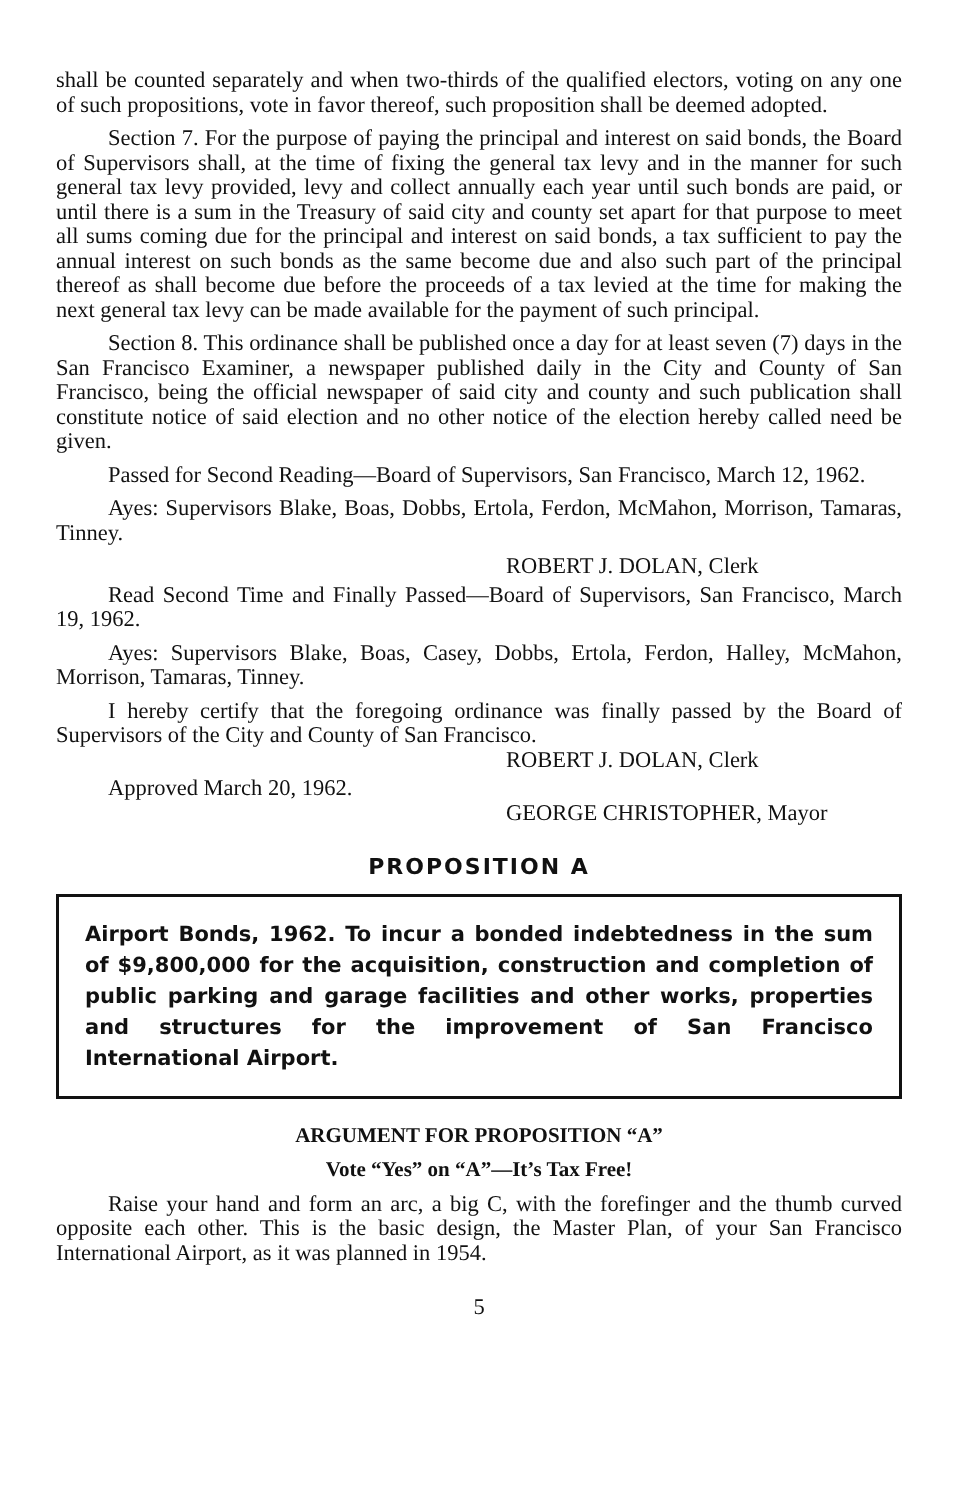shall be counted separately and when two-thirds of the qualified electors, voting on any one of such propositions, vote in favor thereof, such proposition shall be deemed adopted.
Section 7. For the purpose of paying the principal and interest on said bonds, the Board of Supervisors shall, at the time of fixing the general tax levy and in the manner for such general tax levy provided, levy and collect annually each year until such bonds are paid, or until there is a sum in the Treasury of said city and county set apart for that purpose to meet all sums coming due for the principal and interest on said bonds, a tax sufficient to pay the annual interest on such bonds as the same become due and also such part of the principal thereof as shall become due before the proceeds of a tax levied at the time for making the next general tax levy can be made available for the payment of such principal.
Section 8. This ordinance shall be published once a day for at least seven (7) days in the San Francisco Examiner, a newspaper published daily in the City and County of San Francisco, being the official newspaper of said city and county and such publication shall constitute notice of said election and no other notice of the election hereby called need be given.
Passed for Second Reading—Board of Supervisors, San Francisco, March 12, 1962.
Ayes: Supervisors Blake, Boas, Dobbs, Ertola, Ferdon, McMahon, Morrison, Tamaras, Tinney.
ROBERT J. DOLAN, Clerk
Read Second Time and Finally Passed—Board of Supervisors, San Francisco, March 19, 1962.
Ayes: Supervisors Blake, Boas, Casey, Dobbs, Ertola, Ferdon, Halley, McMahon, Morrison, Tamaras, Tinney.
I hereby certify that the foregoing ordinance was finally passed by the Board of Supervisors of the City and County of San Francisco.
ROBERT J. DOLAN, Clerk
Approved March 20, 1962.
GEORGE CHRISTOPHER, Mayor
PROPOSITION A
Airport Bonds, 1962. To incur a bonded indebtedness in the sum of $9,800,000 for the acquisition, construction and completion of public parking and garage facilities and other works, properties and structures for the improvement of San Francisco International Airport.
ARGUMENT FOR PROPOSITION “A”
Vote “Yes” on “A”—It’s Tax Free!
Raise your hand and form an arc, a big C, with the forefinger and the thumb curved opposite each other. This is the basic design, the Master Plan, of your San Francisco International Airport, as it was planned in 1954.
5